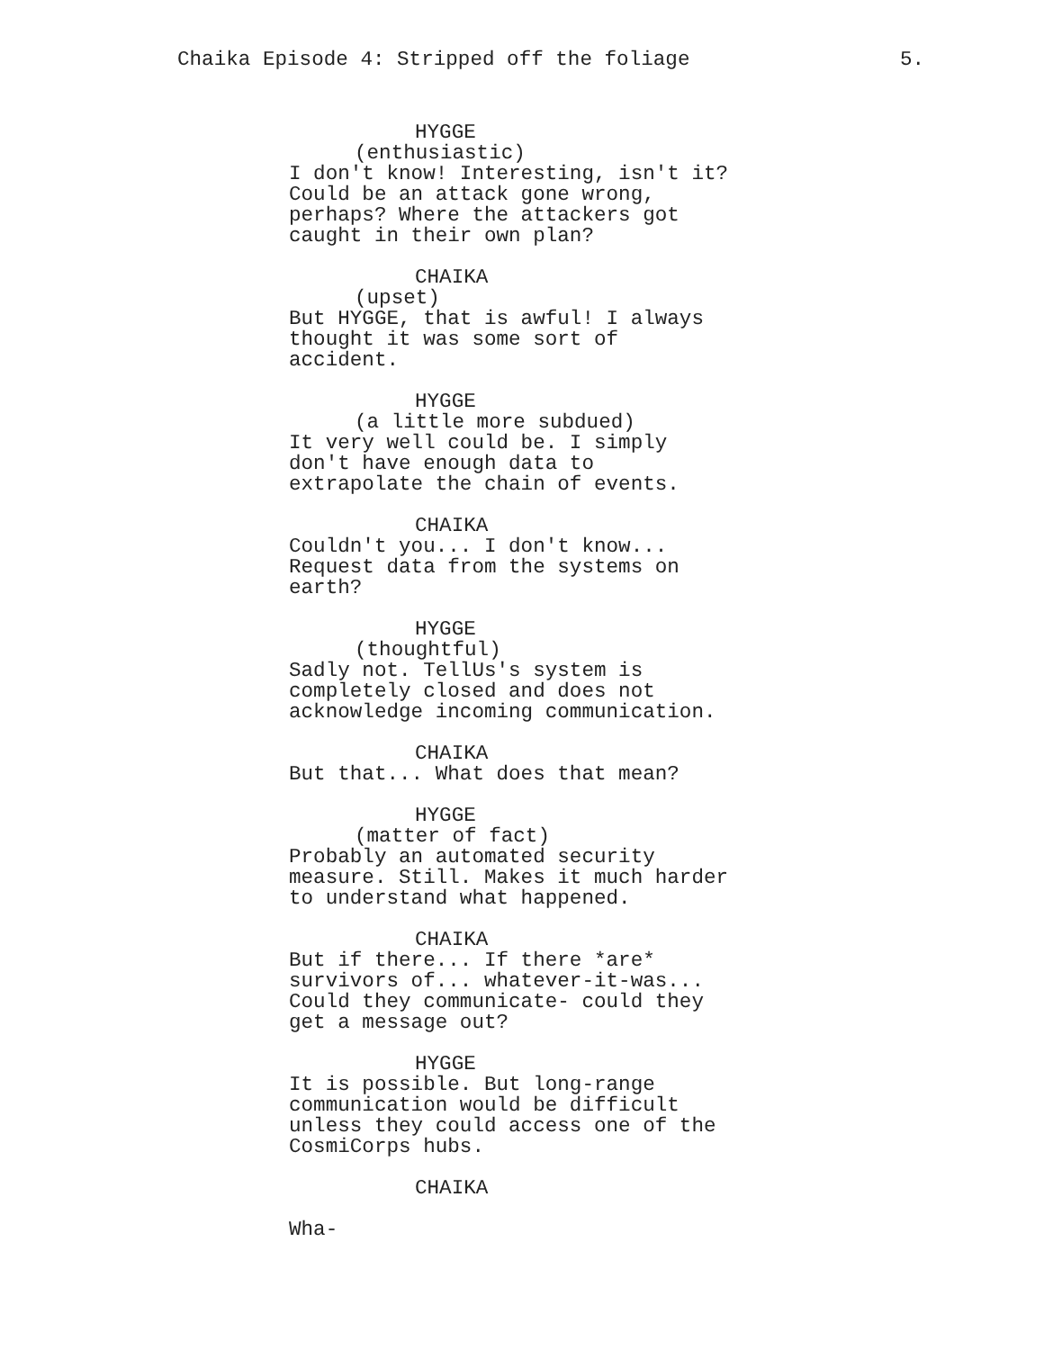Chaika Episode 4: Stripped off the foliage 5.
HYGGE
(enthusiastic)
I don't know! Interesting, isn't it? Could be an attack gone wrong, perhaps? Where the attackers got caught in their own plan?
CHAIKA
(upset)
But HYGGE, that is awful! I always thought it was some sort of accident.
HYGGE
(a little more subdued)
It very well could be. I simply don't have enough data to extrapolate the chain of events.
CHAIKA
Couldn't you... I don't know... Request data from the systems on earth?
HYGGE
(thoughtful)
Sadly not. TellUs's system is completely closed and does not acknowledge incoming communication.
CHAIKA
But that... What does that mean?
HYGGE
(matter of fact)
Probably an automated security measure. Still. Makes it much harder to understand what happened.
CHAIKA
But if there... If there *are* survivors of... whatever-it-was... Could they communicate- could they get a message out?
HYGGE
It is possible. But long-range communication would be difficult unless they could access one of the CosmiCorps hubs.
CHAIKA
Wha-